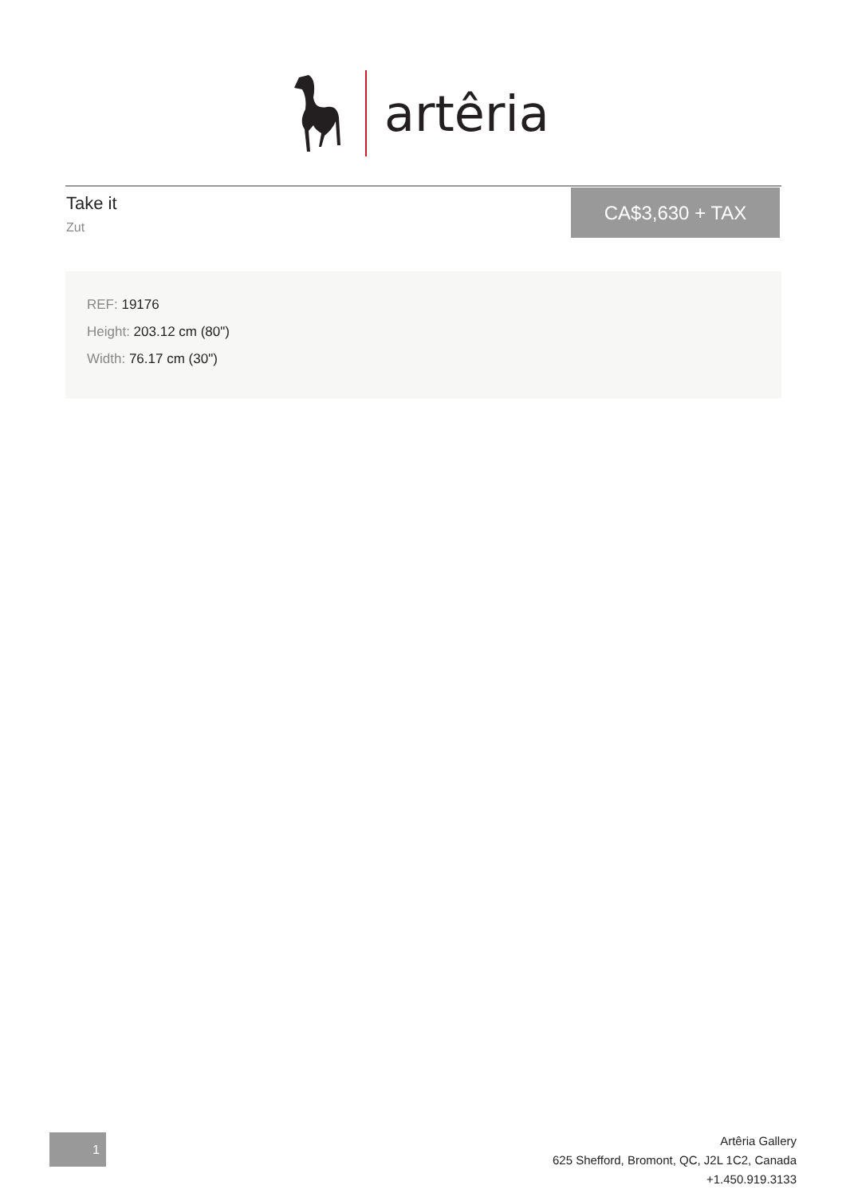artêria
Take it
Zut
CA$3,630 + TAX
REF: 19176
Height: 203.12 cm (80")
Width: 76.17 cm (30")
1
Artêria Gallery
625 Shefford, Bromont, QC, J2L 1C2, Canada
+1.450.919.3133